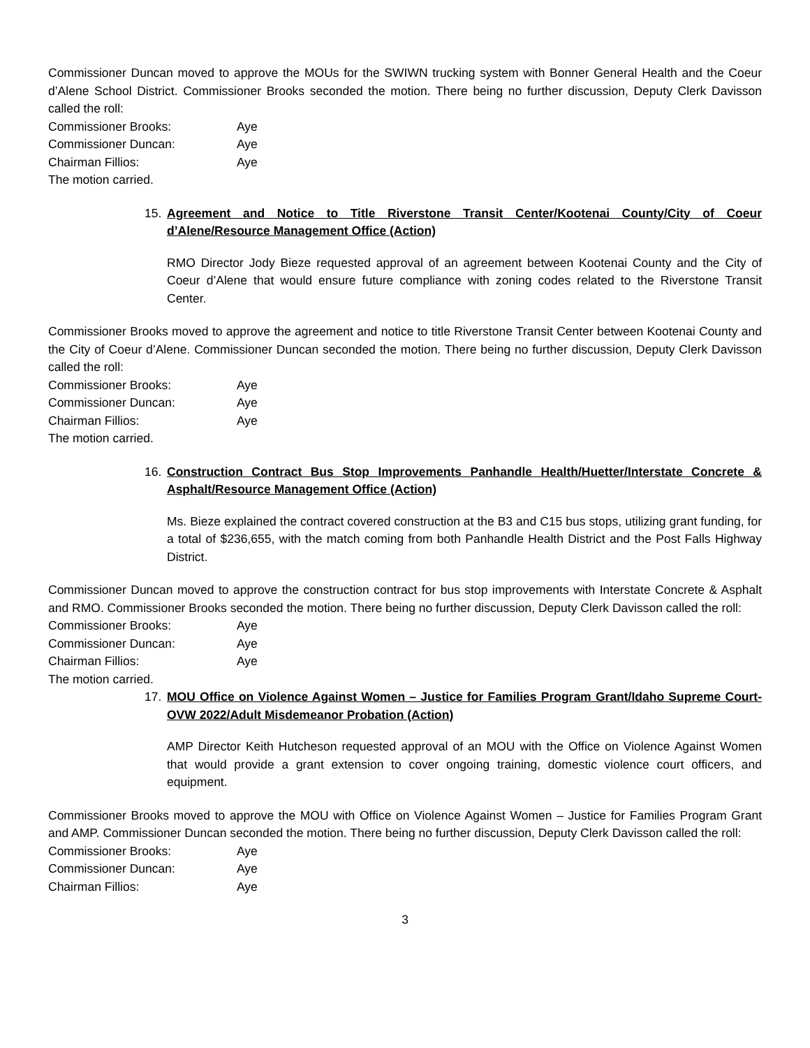Commissioner Duncan moved to approve the MOUs for the SWIWN trucking system with Bonner General Health and the Coeur d’Alene School District. Commissioner Brooks seconded the motion. There being no further discussion, Deputy Clerk Davisson called the roll:
Commissioner Brooks: Aye
Commissioner Duncan: Aye
Chairman Fillios: Aye
The motion carried.
15. Agreement and Notice to Title Riverstone Transit Center/Kootenai County/City of Coeur d’Alene/Resource Management Office (Action)
RMO Director Jody Bieze requested approval of an agreement between Kootenai County and the City of Coeur d’Alene that would ensure future compliance with zoning codes related to the Riverstone Transit Center.
Commissioner Brooks moved to approve the agreement and notice to title Riverstone Transit Center between Kootenai County and the City of Coeur d’Alene. Commissioner Duncan seconded the motion. There being no further discussion, Deputy Clerk Davisson called the roll:
Commissioner Brooks: Aye
Commissioner Duncan: Aye
Chairman Fillios: Aye
The motion carried.
16. Construction Contract Bus Stop Improvements Panhandle Health/Huetter/Interstate Concrete & Asphalt/Resource Management Office (Action)
Ms. Bieze explained the contract covered construction at the B3 and C15 bus stops, utilizing grant funding, for a total of $236,655, with the match coming from both Panhandle Health District and the Post Falls Highway District.
Commissioner Duncan moved to approve the construction contract for bus stop improvements with Interstate Concrete & Asphalt and RMO. Commissioner Brooks seconded the motion. There being no further discussion, Deputy Clerk Davisson called the roll:
Commissioner Brooks: Aye
Commissioner Duncan: Aye
Chairman Fillios: Aye
The motion carried.
17. MOU Office on Violence Against Women – Justice for Families Program Grant/Idaho Supreme Court-OVW 2022/Adult Misdemeanor Probation (Action)
AMP Director Keith Hutcheson requested approval of an MOU with the Office on Violence Against Women that would provide a grant extension to cover ongoing training, domestic violence court officers, and equipment.
Commissioner Brooks moved to approve the MOU with Office on Violence Against Women – Justice for Families Program Grant and AMP. Commissioner Duncan seconded the motion. There being no further discussion, Deputy Clerk Davisson called the roll:
Commissioner Brooks: Aye
Commissioner Duncan: Aye
Chairman Fillios: Aye
3